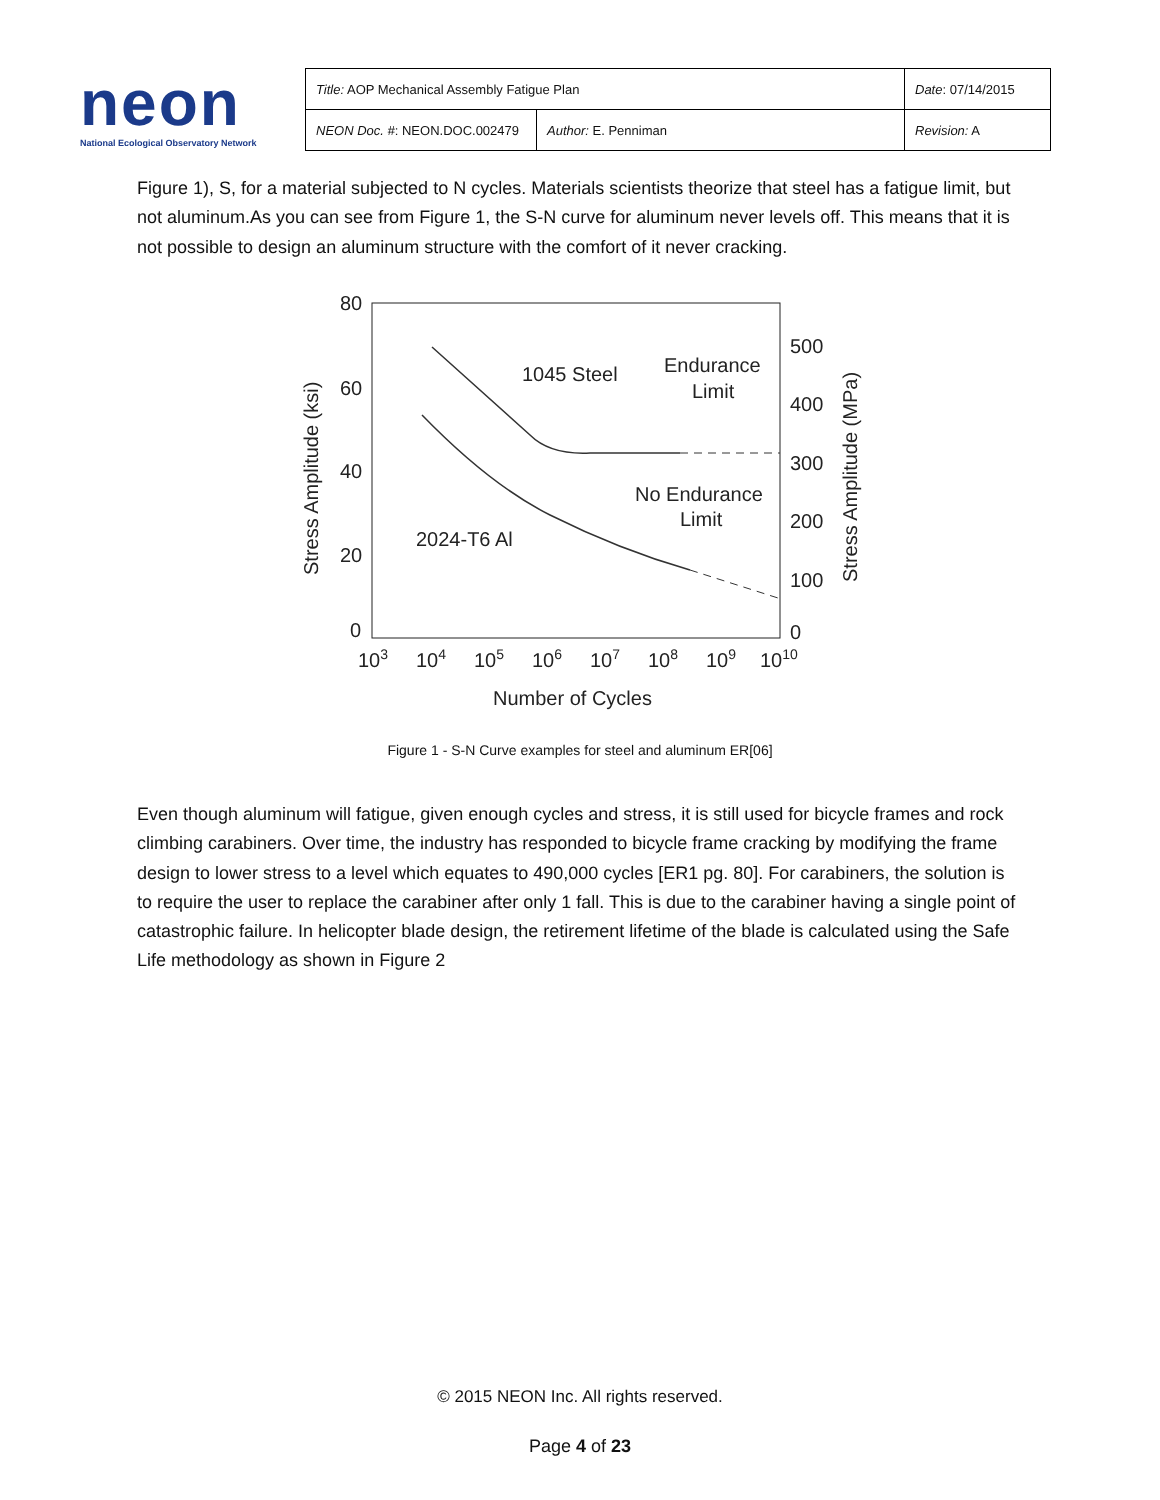neon
National Ecological Observatory Network
| Title: AOP Mechanical Assembly Fatigue Plan | | Date : 07/14/2015 |
| NEON Doc. # : NEON.DOC.002479 | Author: E. Penniman | Revision: A |
Figure 1), S, for a material subjected to N cycles. Materials scientists theorize that steel has a fatigue limit, but not aluminum.As you can see from Figure 1, the S-N curve for aluminum never levels off. This means that it is not possible to design an aluminum structure with the comfort of it never cracking.
80
60
40
20
0
500
400
300
200
100
0
103
104
105
106
107
108
109
1010
Number of Cycles
Stress Amplitude (ksi)
Stress Amplitude (MPa)
1045 Steel
Endurance
Limit
No Endurance
Limit
2024-T6 Al
Figure 1 - S-N Curve examples for steel and aluminum ER[06]
Even though aluminum will fatigue, given enough cycles and stress, it is still used for bicycle frames and rock climbing carabiners. Over time, the industry has responded to bicycle frame cracking by modifying the frame design to lower stress to a level which equates to 490,000 cycles [ER1 pg. 80]. For carabiners, the solution is to require the user to replace the carabiner after only 1 fall. This is due to the carabiner having a single point of catastrophic failure. In helicopter blade design, the retirement lifetime of the blade is calculated using the Safe Life methodology as shown in Figure 2
© 2015 NEON Inc. All rights reserved.
Page 4 of 23